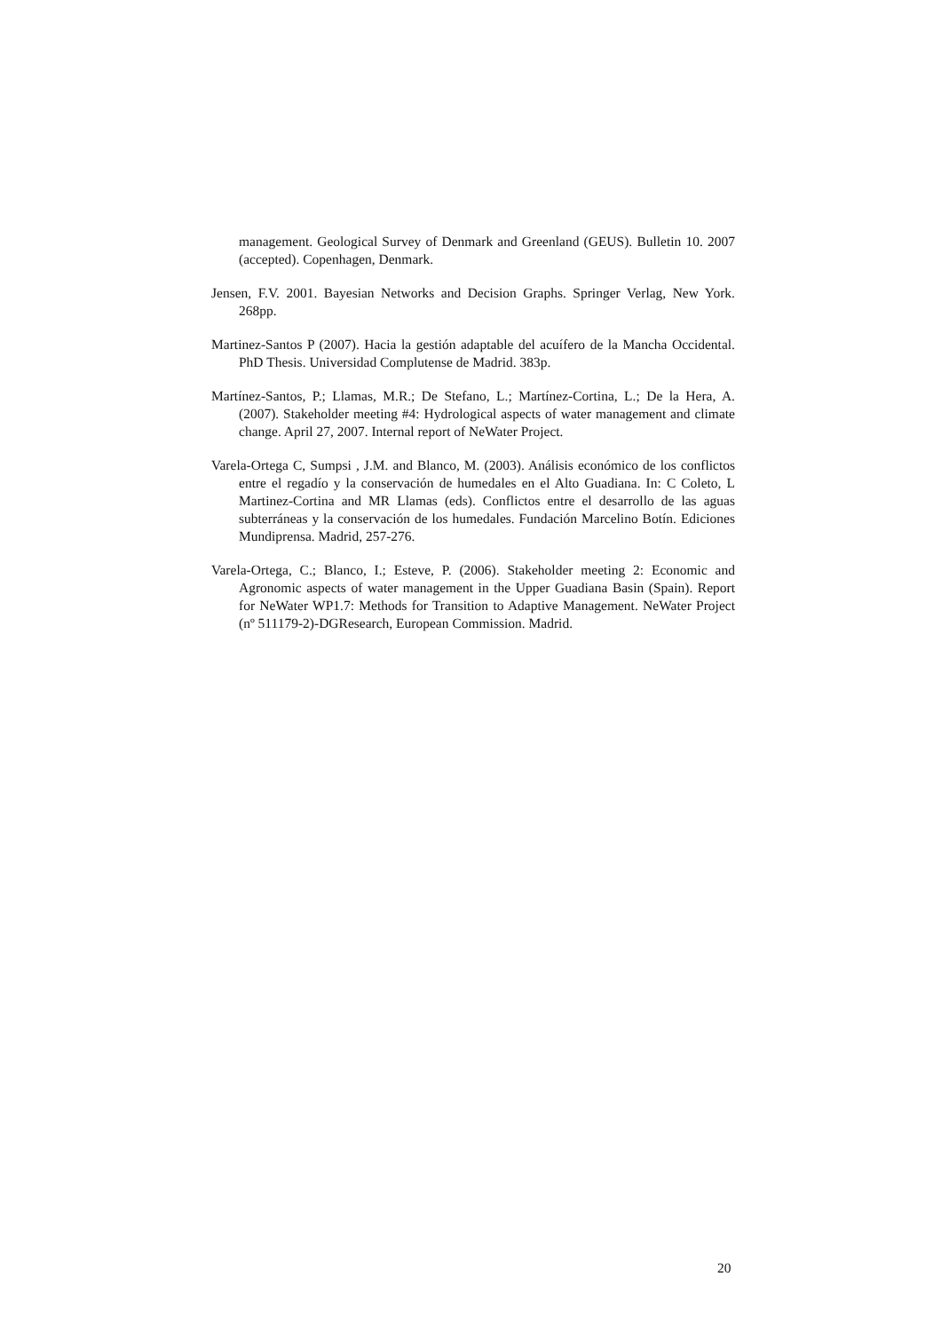management. Geological Survey of Denmark and Greenland (GEUS). Bulletin 10. 2007 (accepted). Copenhagen, Denmark.
Jensen, F.V. 2001. Bayesian Networks and Decision Graphs. Springer Verlag, New York. 268pp.
Martinez-Santos P (2007). Hacia la gestión adaptable del acuífero de la Mancha Occidental. PhD Thesis. Universidad Complutense de Madrid. 383p.
Martínez-Santos, P.; Llamas, M.R.; De Stefano, L.; Martínez-Cortina, L.; De la Hera, A. (2007). Stakeholder meeting #4: Hydrological aspects of water management and climate change. April 27, 2007. Internal report of NeWater Project.
Varela-Ortega C, Sumpsi , J.M. and Blanco, M. (2003). Análisis económico de los conflictos entre el regadío y la conservación de humedales en el Alto Guadiana. In: C Coleto, L Martinez-Cortina and MR Llamas (eds). Conflictos entre el desarrollo de las aguas subterráneas y la conservación de los humedales. Fundación Marcelino Botín. Ediciones Mundiprensa. Madrid, 257-276.
Varela-Ortega, C.; Blanco, I.; Esteve, P. (2006). Stakeholder meeting 2: Economic and Agronomic aspects of water management in the Upper Guadiana Basin (Spain). Report for NeWater WP1.7: Methods for Transition to Adaptive Management. NeWater Project (nº 511179-2)-DGResearch, European Commission. Madrid.
20